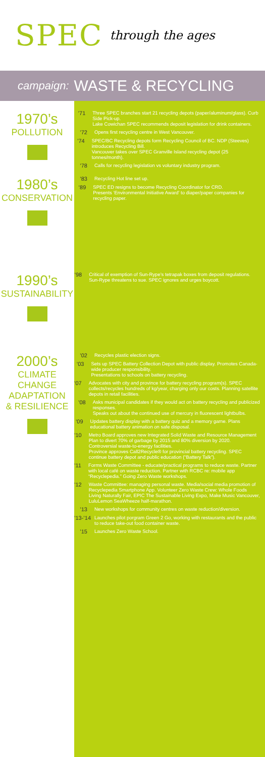SPEC through the ages
campaign: WASTE & RECYCLING
1970’s
POLLUTION
’71 Three SPEC branches start 21 recycling depots (paper/aluminum/glass). Curb Side Pick-up.
Lake Cowichan SPEC recommends deposit legislation for drink containers.
’72 Opens first recycling centre in West Vancouver.
’74 SPEC/BC Recycling depots form Recycling Council of BC. NDP (Steeves) introduces Recycling Bill.
Vancouver takes over SPEC Granville Island recycling depot (25 tonnes/month).
’78 Calls for recycling legislation vs voluntary industry program.
1980’s
CONSERVATION
’83 Recycling Hot line set up.
’89 SPEC ED resigns to become Recycling Coordinator for CRD.
Presents ‘Environmental Initiative Award’ to diaper/paper companies for recycling paper.
1990’s
SUSTAINABILITY
’98 Critical of exemption of Sun-Rype’s tetrapak boxes from deposit regulations. Sun-Rype threatens to sue. SPEC ignores and urges boycott.
2000’s
CLIMATE
CHANGE
ADAPTATION
& RESILIENCE
’02 Recycles plastic election signs.
’03 Sets up SPEC Battery Collection Depot with public display. Promotes Canada-wide producer responsibility.
Presentations to schools on battery recycling.
’07 Advocates with city and province for battery recycling program(s). SPEC collects/recycles hundreds of kg/year, charging only our costs. Planning satellite depots in retail facilities.
’08 Asks municipal candidates if they would act on battery recycling and publicized responses.
Speaks out about the continued use of mercury in fluorescent lightbulbs.
’09 Updates battery display with a battery quiz and a memory game. Plans educational battery animation on safe disposal.
’10 Metro Board approves new Integrated Solid Waste and Resource Management Plan to divert 70% of garbage by 2015 and 80% diversion by 2020. Controversial waste-to-energy facilities.
Province approves Call2Recycle® for provincial battery recycling. SPEC continue battery depot and public education (“Battery Talk”).
’11 Forms Waste Committee - educate/practical programs to reduce waste. Partner with local café on waste reduction. Partner with RCBC re: mobile app “Recyclepedia.” Going Zero Waste workshops.
’12 Waste Committee: managing personal waste. Media/social media promotion of Recyclepedia Smartphone App. Volunteer Zero Waste Crew: Whole Foods Living Naturally Fair, EPIC The Sustainable Living Expo, Make Music Vancouver, LuluLemon SeaWheeze half-marathon.
’13 New workshops for community centres on waste reduction/diversion.
’13-’14 Launches pilot porgram Green 2 Go, working with restaurants and the public to reduce take-out food container waste.
’15 Launches Zero Waste School.